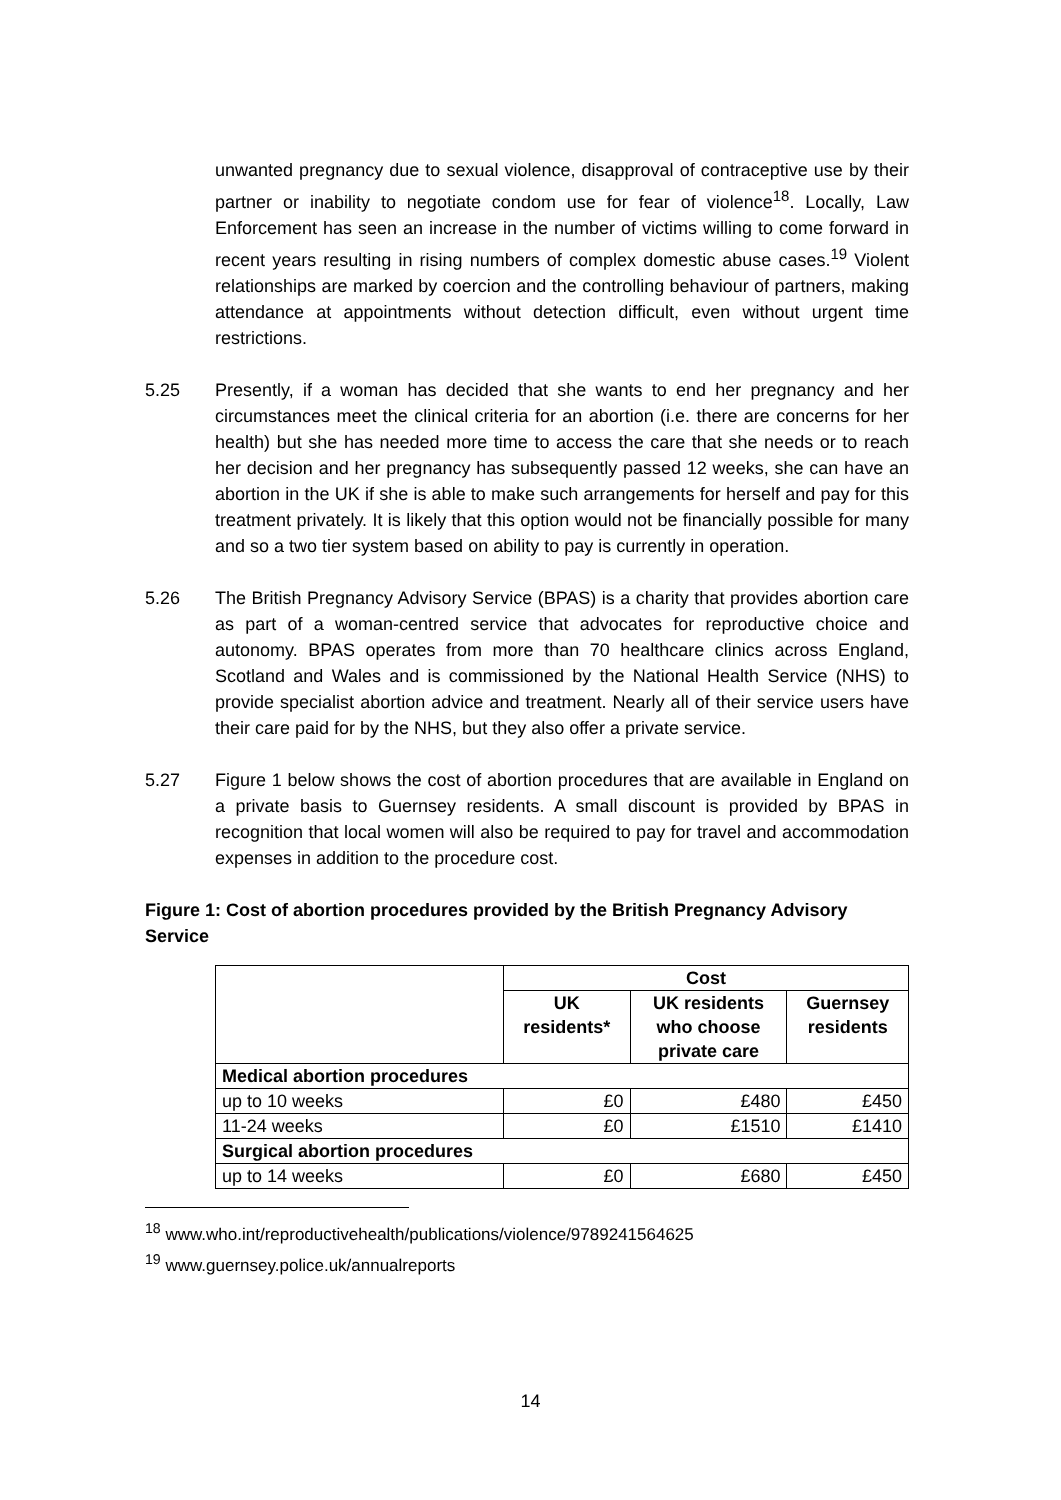unwanted pregnancy due to sexual violence, disapproval of contraceptive use by their partner or inability to negotiate condom use for fear of violence<sup>18</sup>. Locally, Law Enforcement has seen an increase in the number of victims willing to come forward in recent years resulting in rising numbers of complex domestic abuse cases.<sup>19</sup> Violent relationships are marked by coercion and the controlling behaviour of partners, making attendance at appointments without detection difficult, even without urgent time restrictions.
5.25 Presently, if a woman has decided that she wants to end her pregnancy and her circumstances meet the clinical criteria for an abortion (i.e. there are concerns for her health) but she has needed more time to access the care that she needs or to reach her decision and her pregnancy has subsequently passed 12 weeks, she can have an abortion in the UK if she is able to make such arrangements for herself and pay for this treatment privately. It is likely that this option would not be financially possible for many and so a two tier system based on ability to pay is currently in operation.
5.26 The British Pregnancy Advisory Service (BPAS) is a charity that provides abortion care as part of a woman-centred service that advocates for reproductive choice and autonomy. BPAS operates from more than 70 healthcare clinics across England, Scotland and Wales and is commissioned by the National Health Service (NHS) to provide specialist abortion advice and treatment. Nearly all of their service users have their care paid for by the NHS, but they also offer a private service.
5.27 Figure 1 below shows the cost of abortion procedures that are available in England on a private basis to Guernsey residents. A small discount is provided by BPAS in recognition that local women will also be required to pay for travel and accommodation expenses in addition to the procedure cost.
Figure 1: Cost of abortion procedures provided by the British Pregnancy Advisory Service
| | Cost | | |
| | UK residents* | UK residents who choose private care | Guernsey residents |
| Medical abortion procedures | | | |
| up to 10 weeks | £0 | £480 | £450 |
| 11-24 weeks | £0 | £1510 | £1410 |
| Surgical abortion procedures | | | |
| up to 14 weeks | £0 | £680 | £450 |
<sup>18</sup> www.who.int/reproductivehealth/publications/violence/9789241564625
<sup>19</sup> www.guernsey.police.uk/annualreports
14